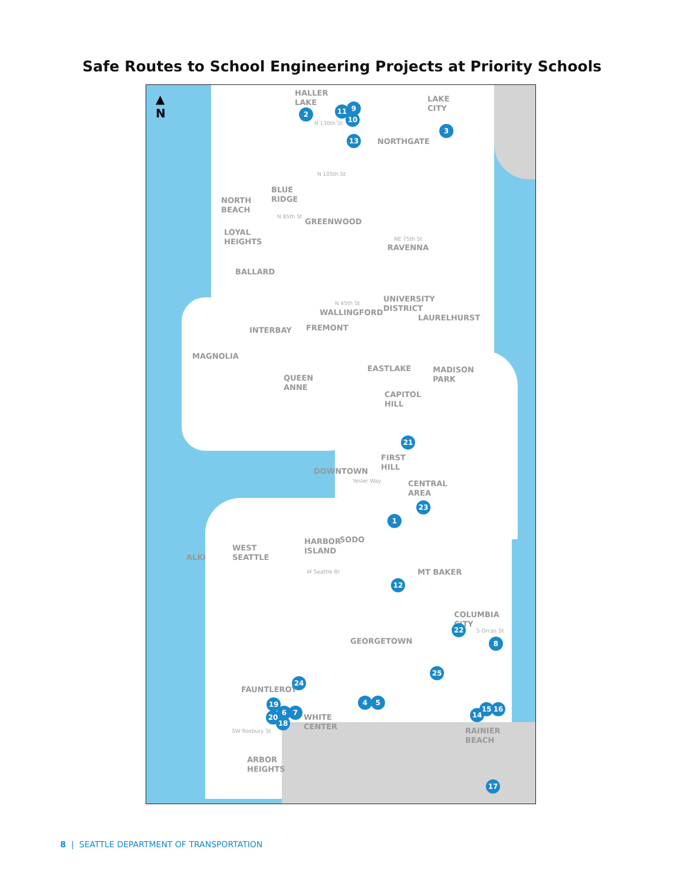Safe Routes to School Engineering Projects at Priority Schools
▲
N
HALLER
LAKE
LAKE
CITY
NORTHGATE
BLUE
RIDGE
NORTH
BEACH
GREENWOOD
LOYAL
HEIGHTS
RAVENNA
BALLARD
UNIVERSITY
DISTRICT
WALLINGFORD
LAURELHURST
FREMONT
INTERBAY
MAGNOLIA
EASTLAKE
MADISON
PARK
QUEEN
ANNE
CAPITOL
HILL
FIRST
HILL
DOWNTOWN
CENTRAL
AREA
HARBOR
ISLAND
SODO
WEST
SEATTLE
ALKI
MT BAKER
COLUMBIA
CITY
GEORGETOWN
FAUNTLEROY
WHITE
CENTER
RAINIER
BEACH
ARBOR
HEIGHTS
N 130th St
N 105th St
N 85th St
NE 75th St
N 45th St
Yesler Way
W Seattle Br
S Orcas St
SW Roxbury St
2
9
11
10
3
13
21
23
1
12
22
8
25
24
4 5
19
6 7
20
18
15 16
14
17
8 | SEATTLE DEPARTMENT OF TRANSPORTATION